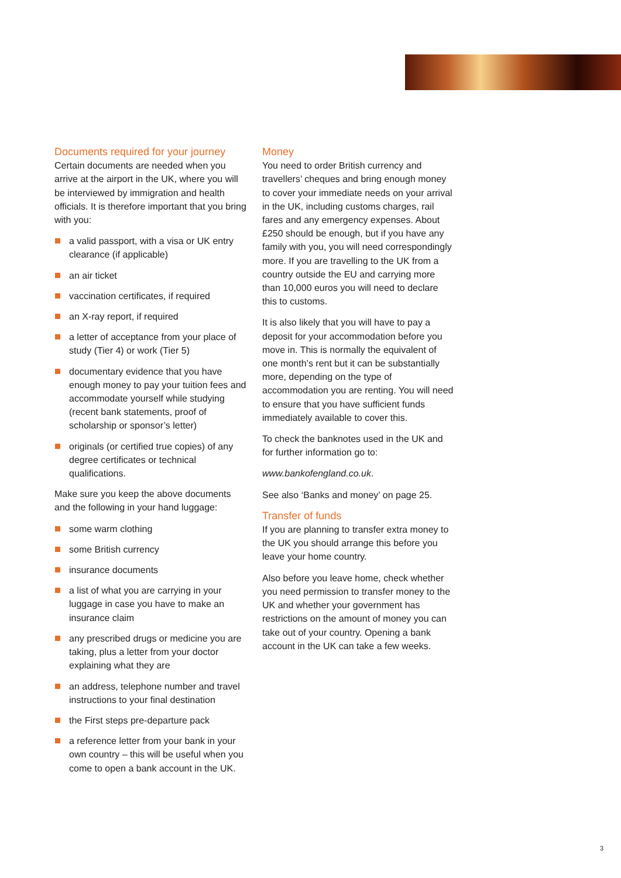Documents required for your journey
Certain documents are needed when you arrive at the airport in the UK, where you will be interviewed by immigration and health officials. It is therefore important that you bring with you:
a valid passport, with a visa or UK entry clearance (if applicable)
an air ticket
vaccination certificates, if required
an X-ray report, if required
a letter of acceptance from your place of study (Tier 4) or work (Tier 5)
documentary evidence that you have enough money to pay your tuition fees and accommodate yourself while studying (recent bank statements, proof of scholarship or sponsor’s letter)
originals (or certified true copies) of any degree certificates or technical qualifications.
Make sure you keep the above documents and the following in your hand luggage:
some warm clothing
some British currency
insurance documents
a list of what you are carrying in your luggage in case you have to make an insurance claim
any prescribed drugs or medicine you are taking, plus a letter from your doctor explaining what they are
an address, telephone number and travel instructions to your final destination
the First steps pre-departure pack
a reference letter from your bank in your own country – this will be useful when you come to open a bank account in the UK.
Money
You need to order British currency and travellers’ cheques and bring enough money to cover your immediate needs on your arrival in the UK, including customs charges, rail fares and any emergency expenses. About £250 should be enough, but if you have any family with you, you will need correspondingly more. If you are travelling to the UK from a country outside the EU and carrying more than 10,000 euros you will need to declare this to customs.
It is also likely that you will have to pay a deposit for your accommodation before you move in. This is normally the equivalent of one month’s rent but it can be substantially more, depending on the type of accommodation you are renting. You will need to ensure that you have sufficient funds immediately available to cover this.
To check the banknotes used in the UK and for further information go to:
www.bankofengland.co.uk.
See also ‘Banks and money’ on page 25.
Transfer of funds
If you are planning to transfer extra money to the UK you should arrange this before you leave your home country.
Also before you leave home, check whether you need permission to transfer money to the UK and whether your government has restrictions on the amount of money you can take out of your country. Opening a bank account in the UK can take a few weeks.
3